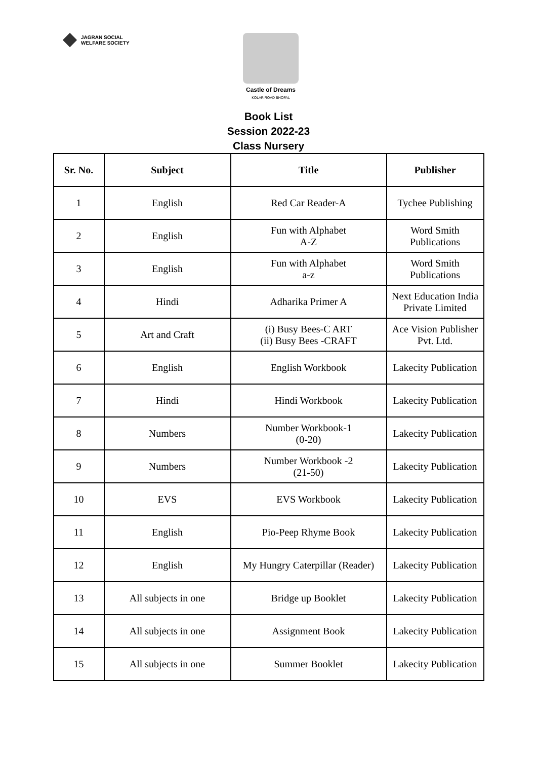JAGRAN SOCIAL
WELFARE SOCIETY
Castle of Dreams
KOLAR ROAD BHOPAL
Book List
Session 2022-23
Class Nursery
| Sr. No. | Subject | Title | Publisher |
| --- | --- | --- | --- |
| 1 | English | Red Car Reader-A | Tychee Publishing |
| 2 | English | Fun with Alphabet A-Z | Word Smith Publications |
| 3 | English | Fun with Alphabet a-z | Word Smith Publications |
| 4 | Hindi | Adharika Primer A | Next Education India Private Limited |
| 5 | Art and Craft | (i) Busy Bees-C ART (ii) Busy Bees -CRAFT | Ace Vision Publisher Pvt. Ltd. |
| 6 | English | English Workbook | Lakecity Publication |
| 7 | Hindi | Hindi Workbook | Lakecity Publication |
| 8 | Numbers | Number Workbook-1 (0-20) | Lakecity Publication |
| 9 | Numbers | Number Workbook -2 (21-50) | Lakecity Publication |
| 10 | EVS | EVS Workbook | Lakecity Publication |
| 11 | English | Pio-Peep Rhyme Book | Lakecity Publication |
| 12 | English | My Hungry Caterpillar (Reader) | Lakecity Publication |
| 13 | All subjects in one | Bridge up Booklet | Lakecity Publication |
| 14 | All subjects in one | Assignment Book | Lakecity Publication |
| 15 | All subjects in one | Summer Booklet | Lakecity Publication |